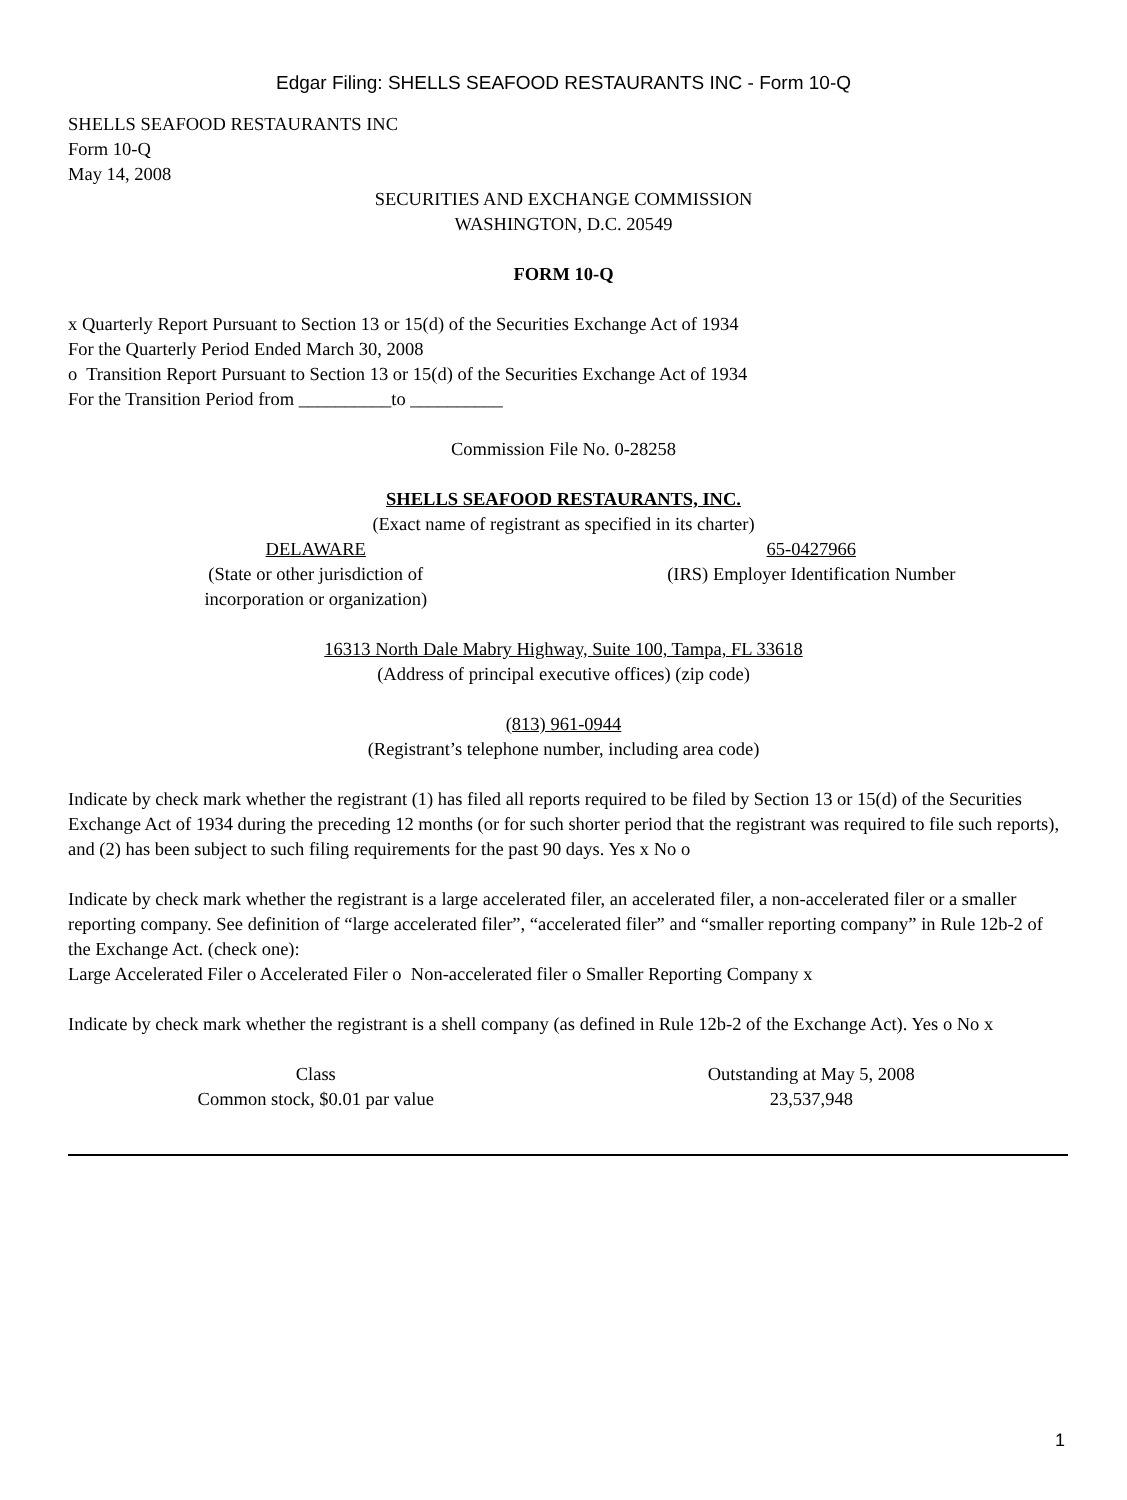Edgar Filing: SHELLS SEAFOOD RESTAURANTS INC - Form 10-Q
SHELLS SEAFOOD RESTAURANTS INC
Form 10-Q
May 14, 2008
SECURITIES AND EXCHANGE COMMISSION
WASHINGTON, D.C. 20549
FORM 10-Q
x Quarterly Report Pursuant to Section 13 or 15(d) of the Securities Exchange Act of 1934
For the Quarterly Period Ended March 30, 2008
o Transition Report Pursuant to Section 13 or 15(d) of the Securities Exchange Act of 1934
For the Transition Period from __________to __________
Commission File No. 0-28258
SHELLS SEAFOOD RESTAURANTS, INC.
(Exact name of registrant as specified in its charter)
| DELAWARE (State or other jurisdiction of incorporation or organization) | 65-0427966 (IRS) Employer Identification Number |
16313 North Dale Mabry Highway, Suite 100, Tampa, FL 33618
(Address of principal executive offices) (zip code)
(813) 961-0944
(Registrant’s telephone number, including area code)
Indicate by check mark whether the registrant (1) has filed all reports required to be filed by Section 13 or 15(d) of the Securities Exchange Act of 1934 during the preceding 12 months (or for such shorter period that the registrant was required to file such reports), and (2) has been subject to such filing requirements for the past 90 days. Yes x No o
Indicate by check mark whether the registrant is a large accelerated filer, an accelerated filer, a non-accelerated filer or a smaller reporting company. See definition of “large accelerated filer”, “accelerated filer” and “smaller reporting company” in Rule 12b-2 of the Exchange Act. (check one):
Large Accelerated Filer o Accelerated Filer o Non-accelerated filer o Smaller Reporting Company x
Indicate by check mark whether the registrant is a shell company (as defined in Rule 12b-2 of the Exchange Act). Yes o No x
| Class | Outstanding at May 5, 2008 |
| Common stock, $0.01 par value | 23,537,948 |
1